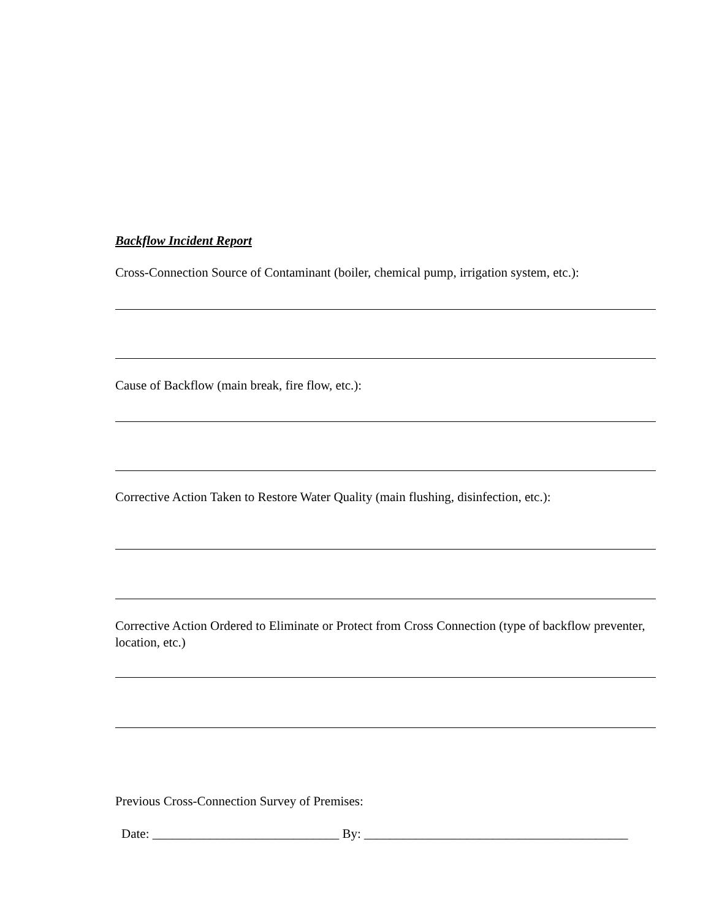Backflow Incident Report
Cross-Connection Source of Contaminant (boiler, chemical pump, irrigation system, etc.):
Cause of Backflow (main break, fire flow, etc.):
Corrective Action Taken to Restore Water Quality (main flushing, disinfection, etc.):
Corrective Action Ordered to Eliminate or Protect from Cross Connection (type of backflow preventer, location, etc.)
Previous Cross-Connection Survey of Premises:
Date: _____________________________ By: _________________________________________